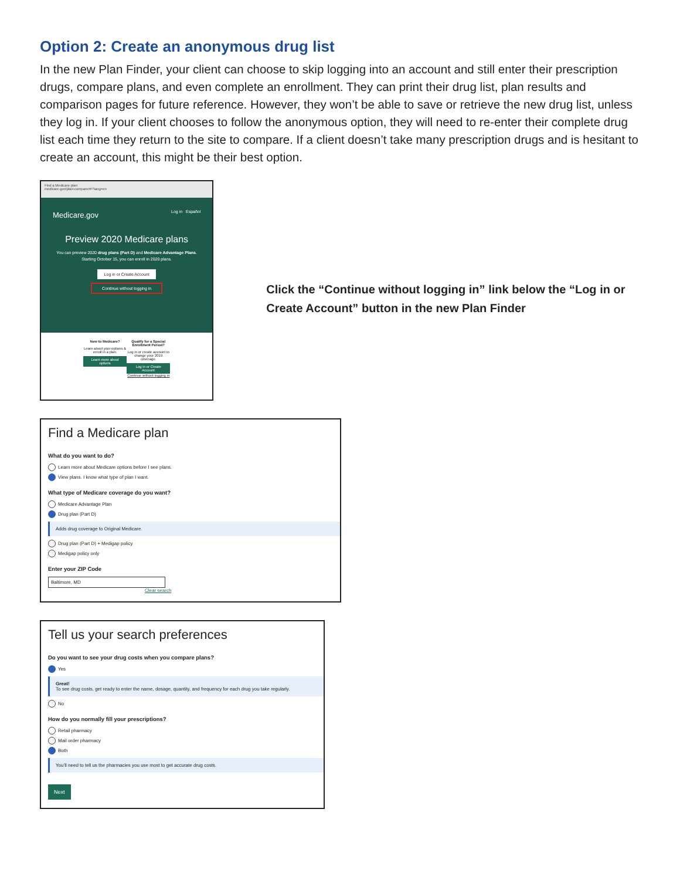Option 2: Create an anonymous drug list
In the new Plan Finder, your client can choose to skip logging into an account and still enter their prescription drugs, compare plans, and even complete an enrollment. They can print their drug list, plan results and comparison pages for future reference. However, they won’t be able to save or retrieve the new drug list, unless they log in. If your client chooses to follow the anonymous option, they will need to re-enter their complete drug list each time they return to the site to compare. If a client doesn’t take many prescription drugs and is hesitant to create an account, this might be their best option.
Find a Medicare plan
medicare.gov/plan-compare/#/?lang=en
Medicare.gov Log in Español
Preview 2020 Medicare plans
You can preview 2020 drug plans (Part D) and Medicare Advantage Plans.
Starting October 15, you can enroll in 2020 plans.
Log in or Create Account
Continue without logging in
New to Medicare?
Learn about your options & enroll in a plan.
Learn more about options
Qualify for a Special Enrollment Period?
Log in or create account to change your 2019 coverage.
Log in or Create Account
Continue without logging in
Click the “Continue without logging in” link below the “Log in or Create Account” button in the new Plan Finder
Find a Medicare plan
What do you want to do?
Learn more about Medicare options before I see plans.
View plans. I know what type of plan I want.
What type of Medicare coverage do you want?
Medicare Advantage Plan
Drug plan (Part D)
Adds drug coverage to Original Medicare.
Drug plan (Part D) + Medigap policy
Medigap policy only
Enter your ZIP Code
Baltimore, MD
Clear search
Tell us your search preferences
Do you want to see your drug costs when you compare plans?
Yes
Great!
To see drug costs, get ready to enter the name, dosage, quantity, and frequency for each drug you take regularly.
No
How do you normally fill your prescriptions?
Retail pharmacy
Mail order pharmacy
Both
You’ll need to tell us the pharmacies you use most to get accurate drug costs.
Next